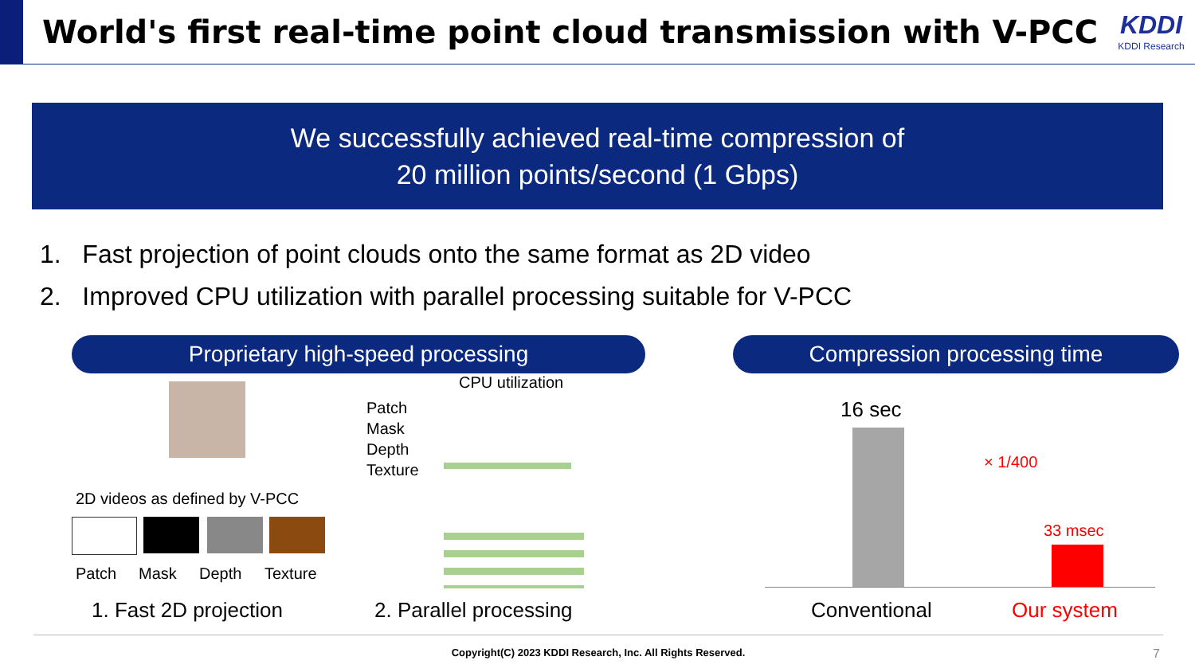World's first real-time point cloud transmission with V-PCC
KDDI
KDDI Research
We successfully achieved real-time compression of
20 million points/second (1 Gbps)
1. Fast projection of point clouds onto the same format as 2D video
2. Improved CPU utilization with parallel processing suitable for V-PCC
Proprietary high-speed processing
2D videos as defined by V-PCC
Patch Mask Depth Texture
Patch
Mask
Depth
Texture
CPU utilization
1. Fast 2D projection 2. Parallel processing
Compression processing time
16 sec
× 1/400
33 msec
Conventional Our system
Copyright(C) 2023 KDDI Research, Inc. All Rights Reserved.
7